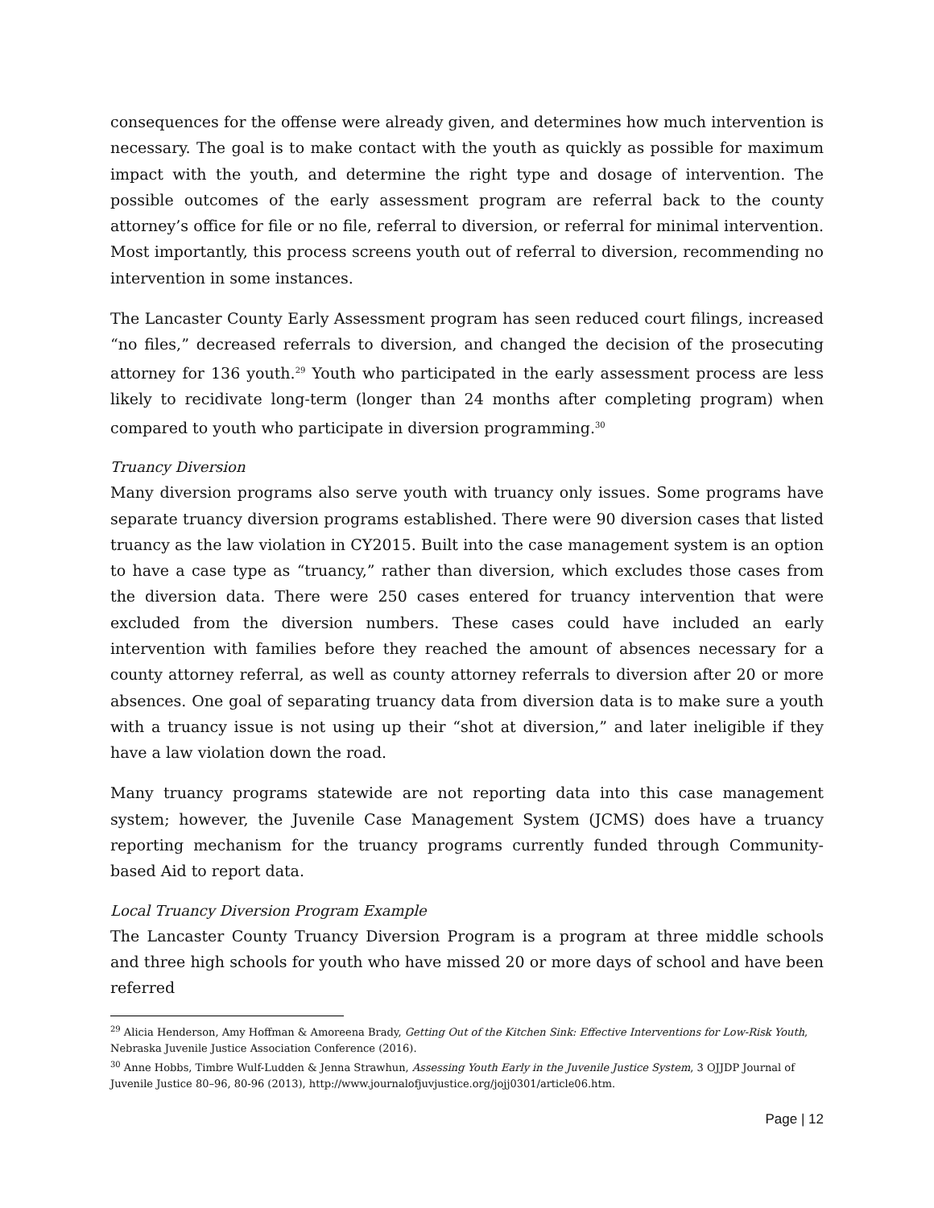consequences for the offense were already given, and determines how much intervention is necessary. The goal is to make contact with the youth as quickly as possible for maximum impact with the youth, and determine the right type and dosage of intervention. The possible outcomes of the early assessment program are referral back to the county attorney’s office for file or no file, referral to diversion, or referral for minimal intervention. Most importantly, this process screens youth out of referral to diversion, recommending no intervention in some instances.
The Lancaster County Early Assessment program has seen reduced court filings, increased “no files,” decreased referrals to diversion, and changed the decision of the prosecuting attorney for 136 youth.<sup>29</sup> Youth who participated in the early assessment process are less likely to recidivate long-term (longer than 24 months after completing program) when compared to youth who participate in diversion programming.<sup>30</sup>
Truancy Diversion
Many diversion programs also serve youth with truancy only issues. Some programs have separate truancy diversion programs established. There were 90 diversion cases that listed truancy as the law violation in CY2015. Built into the case management system is an option to have a case type as “truancy,” rather than diversion, which excludes those cases from the diversion data. There were 250 cases entered for truancy intervention that were excluded from the diversion numbers. These cases could have included an early intervention with families before they reached the amount of absences necessary for a county attorney referral, as well as county attorney referrals to diversion after 20 or more absences. One goal of separating truancy data from diversion data is to make sure a youth with a truancy issue is not using up their “shot at diversion,” and later ineligible if they have a law violation down the road.
Many truancy programs statewide are not reporting data into this case management system; however, the Juvenile Case Management System (JCMS) does have a truancy reporting mechanism for the truancy programs currently funded through Community-based Aid to report data.
Local Truancy Diversion Program Example
The Lancaster County Truancy Diversion Program is a program at three middle schools and three high schools for youth who have missed 20 or more days of school and have been referred
<sup>29</sup> Alicia Henderson, Amy Hoffman & Amoreena Brady, Getting Out of the Kitchen Sink: Effective Interventions for Low-Risk Youth, Nebraska Juvenile Justice Association Conference (2016).
<sup>30</sup> Anne Hobbs, Timbre Wulf-Ludden & Jenna Strawhun, Assessing Youth Early in the Juvenile Justice System, 3 OJJDP Journal of Juvenile Justice 80–96, 80-96 (2013), http://www.journalofjuvjustice.org/jojj0301/article06.htm.
Page | 12